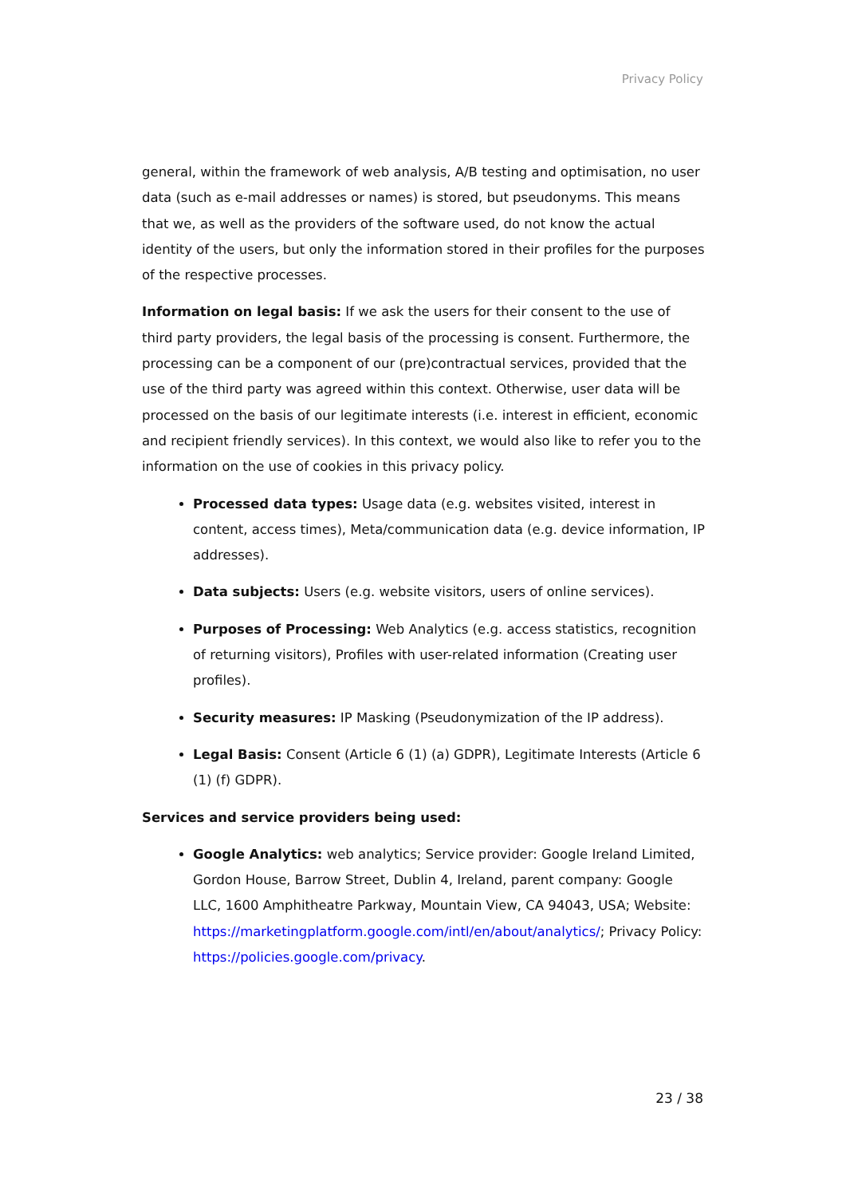Privacy Policy
general, within the framework of web analysis, A/B testing and optimisation, no user data (such as e-mail addresses or names) is stored, but pseudonyms. This means that we, as well as the providers of the software used, do not know the actual identity of the users, but only the information stored in their profiles for the purposes of the respective processes.
Information on legal basis: If we ask the users for their consent to the use of third party providers, the legal basis of the processing is consent. Furthermore, the processing can be a component of our (pre)contractual services, provided that the use of the third party was agreed within this context. Otherwise, user data will be processed on the basis of our legitimate interests (i.e. interest in efficient, economic and recipient friendly services). In this context, we would also like to refer you to the information on the use of cookies in this privacy policy.
Processed data types: Usage data (e.g. websites visited, interest in content, access times), Meta/communication data (e.g. device information, IP addresses).
Data subjects: Users (e.g. website visitors, users of online services).
Purposes of Processing: Web Analytics (e.g. access statistics, recognition of returning visitors), Profiles with user-related information (Creating user profiles).
Security measures: IP Masking (Pseudonymization of the IP address).
Legal Basis: Consent (Article 6 (1) (a) GDPR), Legitimate Interests (Article 6 (1) (f) GDPR).
Services and service providers being used:
Google Analytics: web analytics; Service provider: Google Ireland Limited, Gordon House, Barrow Street, Dublin 4, Ireland, parent company: Google LLC, 1600 Amphitheatre Parkway, Mountain View, CA 94043, USA; Website: https://marketingplatform.google.com/intl/en/about/analytics/; Privacy Policy: https://policies.google.com/privacy.
23 / 38